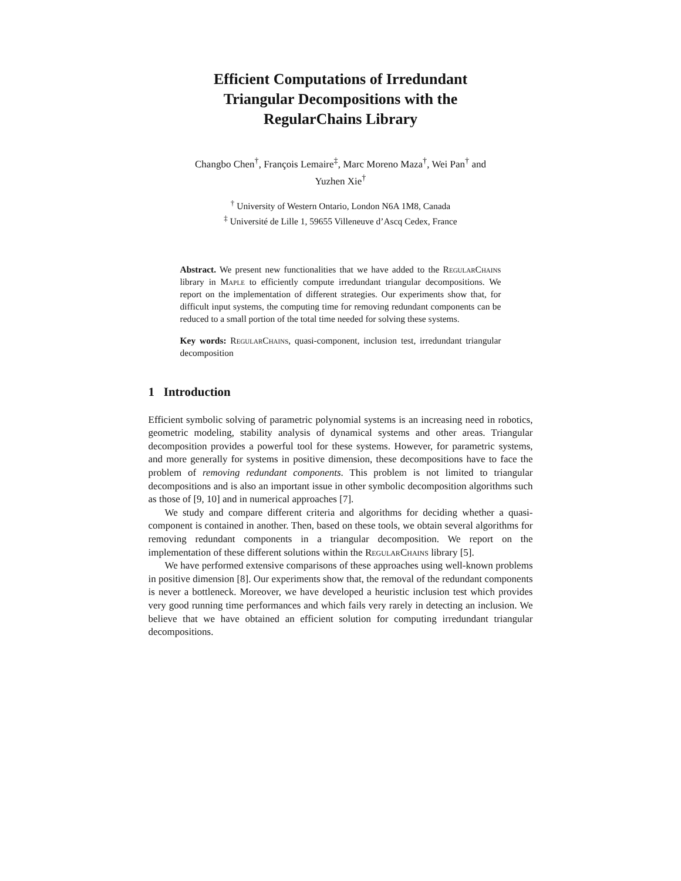Efficient Computations of Irredundant
Triangular Decompositions with the
RegularChains Library
Changbo Chen<sup>†</sup>, François Lemaire<sup>‡</sup>, Marc Moreno Maza<sup>†</sup>, Wei Pan<sup>†</sup> and
Yuzhen Xie<sup>†</sup>
<sup>†</sup> University of Western Ontario, London N6A 1M8, Canada
<sup>‡</sup> Université de Lille 1, 59655 Villeneuve d’Ascq Cedex, France
Abstract. We present new functionalities that we have added to the RegularChains library in Maple to efficiently compute irredundant triangular decompositions. We report on the implementation of different strategies. Our experiments show that, for difficult input systems, the computing time for removing redundant components can be reduced to a small portion of the total time needed for solving these systems.
Key words: RegularChains, quasi-component, inclusion test, irredundant triangular decomposition
1 Introduction
Efficient symbolic solving of parametric polynomial systems is an increasing need in robotics, geometric modeling, stability analysis of dynamical systems and other areas. Triangular decomposition provides a powerful tool for these systems. However, for parametric systems, and more generally for systems in positive dimension, these decompositions have to face the problem of removing redundant components. This problem is not limited to triangular decompositions and is also an important issue in other symbolic decomposition algorithms such as those of [9, 10] and in numerical approaches [7].
We study and compare different criteria and algorithms for deciding whether a quasi-component is contained in another. Then, based on these tools, we obtain several algorithms for removing redundant components in a triangular decomposition. We report on the implementation of these different solutions within the RegularChains library [5].
We have performed extensive comparisons of these approaches using well-known problems in positive dimension [8]. Our experiments show that, the removal of the redundant components is never a bottleneck. Moreover, we have developed a heuristic inclusion test which provides very good running time performances and which fails very rarely in detecting an inclusion. We believe that we have obtained an efficient solution for computing irredundant triangular decompositions.